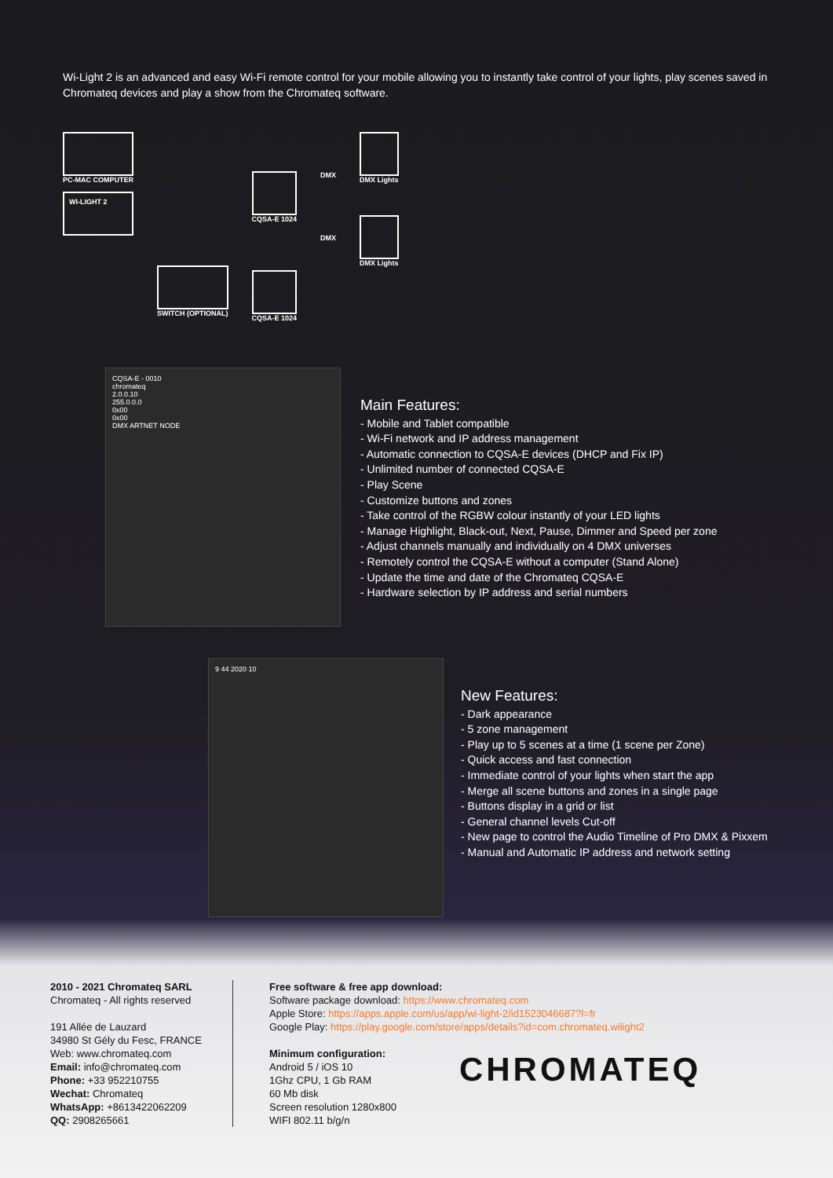Wi-Light 2 is an advanced and easy Wi-Fi remote control for your mobile allowing you to instantly take control of your lights, play scenes saved in Chromateq devices and play a show from the Chromateq software.
PC-MAC COMPUTER
WI-LIGHT 2
SWITCH (OPTIONAL)
CQSA-E 1024
CQSA-E 1024
DMX
DMX
DMX Lights
DMX Lights
CQSA-E - 0010
chromateq
2.0.0.10
255.0.0.0
0x00
0x00
DMX ARTNET NODE
Main Features:
- Mobile and Tablet compatible
- Wi-Fi network and IP address management
- Automatic connection to CQSA-E devices (DHCP and Fix IP)
- Unlimited number of connected CQSA-E
- Play Scene
- Customize buttons and zones
- Take control of the RGBW colour instantly of your LED lights
- Manage Highlight, Black-out, Next, Pause, Dimmer and Speed per zone
- Adjust channels manually and individually on 4 DMX universes
- Remotely control the CQSA-E without a computer (Stand Alone)
- Update the time and date of the Chromateq CQSA-E
- Hardware selection by IP address and serial numbers
9 44 2020 10
New Features:
- Dark appearance
- 5 zone management
- Play up to 5 scenes at a time (1 scene per Zone)
- Quick access and fast connection
- Immediate control of your lights when start the app
- Merge all scene buttons and zones in a single page
- Buttons display in a grid or list
- General channel levels Cut-off
- New page to control the Audio Timeline of Pro DMX & Pixxem
- Manual and Automatic IP address and network setting
2010 - 2021 Chromateq SARL
Chromateq - All rights reserved
191 Allée de Lauzard
34980 St Gély du Fesc, FRANCE
Web: www.chromateq.com
Email: info@chromateq.com
Phone: +33 952210755
Wechat: Chromateq
WhatsApp: +8613422062209
QQ: 2908265661
Free software & free app download:
Software package download: https://www.chromateq.com
Apple Store: https://apps.apple.com/us/app/wi-light-2/id1523046687?l=fr
Google Play: https://play.google.com/store/apps/details?id=com.chromateq.wilight2
Minimum configuration:
Android 5 / iOS 10
1Ghz CPU, 1 Gb RAM
60 Mb disk
Screen resolution 1280x800
WIFI 802.11 b/g/n
CHROMATEQ